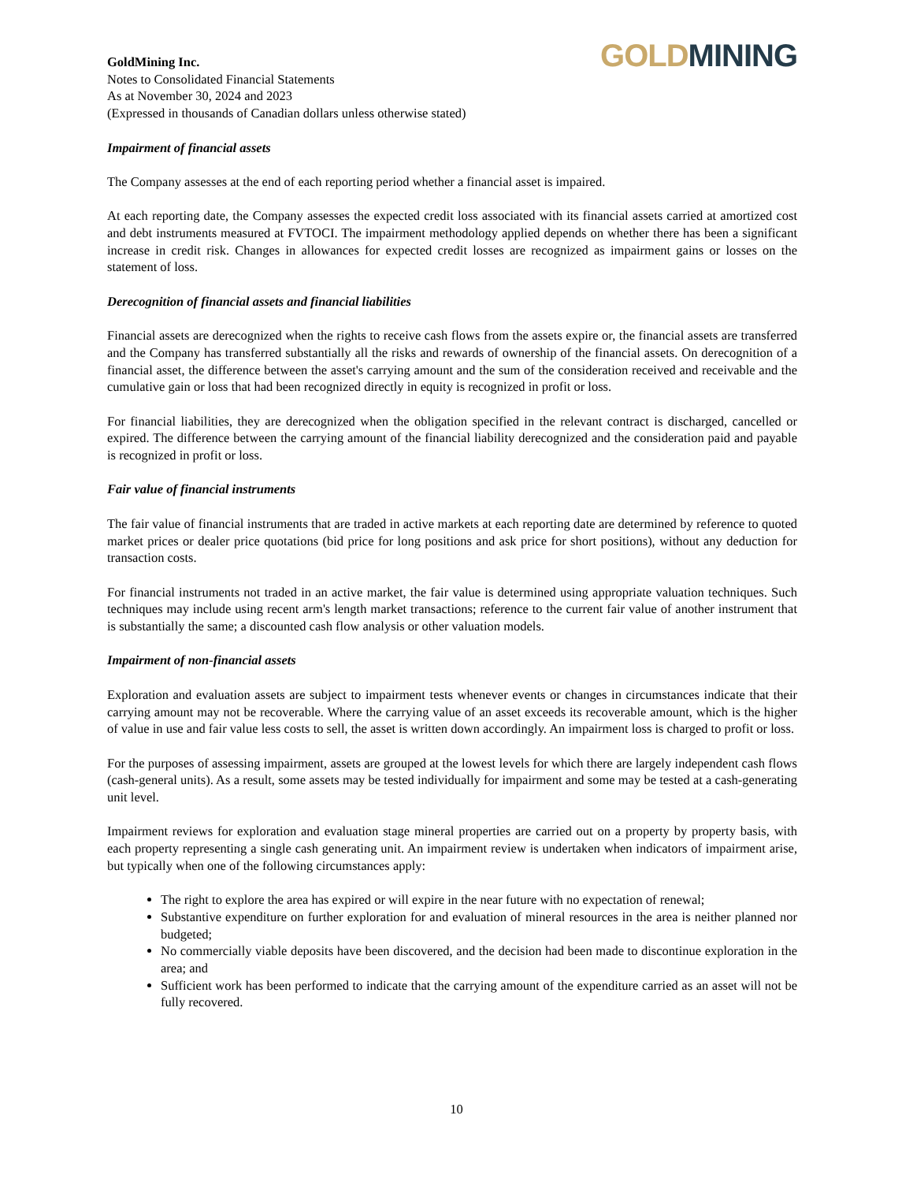GoldMining Inc.
Notes to Consolidated Financial Statements
As at November 30, 2024 and 2023
(Expressed in thousands of Canadian dollars unless otherwise stated)
GOLD MINING
Impairment of financial assets
The Company assesses at the end of each reporting period whether a financial asset is impaired.
At each reporting date, the Company assesses the expected credit loss associated with its financial assets carried at amortized cost and debt instruments measured at FVTOCI. The impairment methodology applied depends on whether there has been a significant increase in credit risk. Changes in allowances for expected credit losses are recognized as impairment gains or losses on the statement of loss.
Derecognition of financial assets and financial liabilities
Financial assets are derecognized when the rights to receive cash flows from the assets expire or, the financial assets are transferred and the Company has transferred substantially all the risks and rewards of ownership of the financial assets. On derecognition of a financial asset, the difference between the asset's carrying amount and the sum of the consideration received and receivable and the cumulative gain or loss that had been recognized directly in equity is recognized in profit or loss.
For financial liabilities, they are derecognized when the obligation specified in the relevant contract is discharged, cancelled or expired. The difference between the carrying amount of the financial liability derecognized and the consideration paid and payable is recognized in profit or loss.
Fair value of financial instruments
The fair value of financial instruments that are traded in active markets at each reporting date are determined by reference to quoted market prices or dealer price quotations (bid price for long positions and ask price for short positions), without any deduction for transaction costs.
For financial instruments not traded in an active market, the fair value is determined using appropriate valuation techniques. Such techniques may include using recent arm's length market transactions; reference to the current fair value of another instrument that is substantially the same; a discounted cash flow analysis or other valuation models.
Impairment of non-financial assets
Exploration and evaluation assets are subject to impairment tests whenever events or changes in circumstances indicate that their carrying amount may not be recoverable. Where the carrying value of an asset exceeds its recoverable amount, which is the higher of value in use and fair value less costs to sell, the asset is written down accordingly. An impairment loss is charged to profit or loss.
For the purposes of assessing impairment, assets are grouped at the lowest levels for which there are largely independent cash flows (cash-general units). As a result, some assets may be tested individually for impairment and some may be tested at a cash-generating unit level.
Impairment reviews for exploration and evaluation stage mineral properties are carried out on a property by property basis, with each property representing a single cash generating unit. An impairment review is undertaken when indicators of impairment arise, but typically when one of the following circumstances apply:
The right to explore the area has expired or will expire in the near future with no expectation of renewal;
Substantive expenditure on further exploration for and evaluation of mineral resources in the area is neither planned nor budgeted;
No commercially viable deposits have been discovered, and the decision had been made to discontinue exploration in the area; and
Sufficient work has been performed to indicate that the carrying amount of the expenditure carried as an asset will not be fully recovered.
10